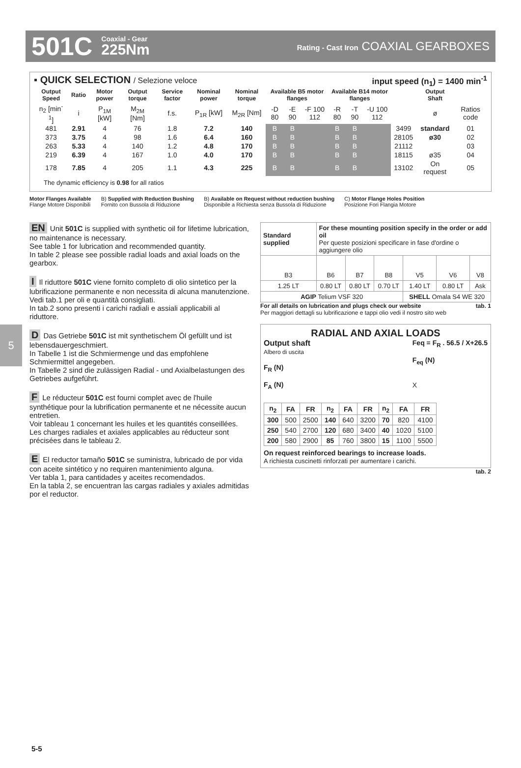501C
Coaxial - Gear
225Nm
Rating - Cast Iron COAXIAL GEARBOXES
▪ QUICK SELECTION / Selezione veloce input speed (n<sub>1</sub>) = 1400 min<sup>-1</sup>
| Output Speed | Ratio | Motor power | Output torque | Service factor | Nominal power | Nominal torque | Available B5 motor flanges | | | Available B14 motor flanges | | | | Output Shaft | |
| --- | --- | --- | --- | --- | --- | --- | --- | --- | --- | --- | --- | --- | --- | --- | --- |
| n<sub>2</sub> [min<sup>-1</sup>] | i | P<sub>1M</sub> [kW] | M<sub>2M</sub> [Nm] | f.s. | P<sub>1R</sub> [kW] | M<sub>2R</sub> [Nm] | -D 80 | -E 90 | -F 100 112 | -R 80 | -T 90 | -U 100 112 | | ø | Ratios code |
| 481 | 2.91 | 4 | 76 | 1.8 | 7.2 | 140 | B | B | | B | B | | 3499 | standard | 01 |
| 373 | 3.75 | 4 | 98 | 1.6 | 6.4 | 160 | B | B | | B | B | | 28105 | ø30 | 02 |
| 263 | 5.33 | 4 | 140 | 1.2 | 4.8 | 170 | B | B | | B | B | | 21112 | | 03 |
| 219 | 6.39 | 4 | 167 | 1.0 | 4.0 | 170 | B | B | | B | B | | 18115 | ø35 | 04 |
| 178 | 7.85 | 4 | 205 | 1.1 | 4.3 | 225 | B | B | | B | B | | 13102 | On request | 05 |
The dynamic efficiency is 0.98 for all ratios
Motor Flanges Available
Flange Motore Disponibili
B) Supplied with Reduction Bushing
Fornito con Bussola di Riduzione
B) Available on Request without reduction bushing
Disponibile a Richiesta senza Bussola di Riduzione
C) Motor Flange Holes Position
Posizione Fori Flangia Motore
5
EN Unit 501C is supplied with synthetic oil for lifetime lubrication, no maintenance is necessary.
See table 1 for lubrication and recommended quantity.
In table 2 please see possible radial loads and axial loads on the gearbox.
I Il riduttore 501C viene fornito completo di olio sintetico per la lubrificazione permanente e non necessita di alcuna manutenzione.
Vedi tab.1 per oli e quantità consigliati.
In tab.2 sono presenti i carichi radiali e assiali applicabili al riduttore.
D Das Getriebe 501C ist mit synthetischem Öl gefüllt und ist lebensdauergeschmiert.
In Tabelle 1 ist die Schmiermenge und das empfohlene Schmiermittel angegeben.
In Tabelle 2 sind die zulässigen Radial - und Axialbelastungen des Getriebes aufgeführt.
F Le réducteur 501C est fourni complet avec de l'huile synthétique pour la lubrification permanente et ne nécessite aucun entretien.
Voir tableau 1 concernant les huiles et les quantités conseillées.
Les charges radiales et axiales applicables au réducteur sont précisées dans le tableau 2.
E El reductor tamaño 501C se suministra, lubricado de por vida con aceite sintético y no requiren mantenimiento alguna.
Ver tabla 1, para cantidades y aceites recomendados.
En la tabla 2, se encuentran las cargas radiales y axiales admitidas por el reductor.
| Standard supplied | For these mounting position specify in the order or add oil Per queste posizioni specificare in fase d'ordine o aggiungere olio | | | | | |
| B3 | B6 | B7 | B8 | V5 | V6 | V8 |
| 1.25 LT | 0.80 LT | 0.80 LT | 0.70 LT | 1.40 LT | 0.80 LT | Ask |
| AGIP Telium VSF 320 | | | | SHELL Omala S4 WE 320 | | |
For all details on lubrication and plugs check our website tab. 1
Per maggiori dettagli su lubrificazione e tappi olio vedi il nostro sito web
RADIAL AND AXIAL LOADS
Output shaft
Albero di uscita
F<sub>R</sub> (N)
F<sub>A</sub> (N)
Feq = F<sub>R</sub> . 56.5 / X+26.5
F<sub>eq</sub> (N)
X
| n<sub>2</sub> | FA | FR | n<sub>2</sub> | FA | FR | n<sub>2</sub> | FA | FR |
| --- | --- | --- | --- | --- | --- | --- | --- | --- |
| 300 | 500 | 2500 | 140 | 640 | 3200 | 70 | 820 | 4100 |
| 250 | 540 | 2700 | 120 | 680 | 3400 | 40 | 1020 | 5100 |
| 200 | 580 | 2900 | 85 | 760 | 3800 | 15 | 1100 | 5500 |
On request reinforced bearings to increase loads.
A richiesta cuscinetti rinforzati per aumentare i carichi.
tab. 2
5-5